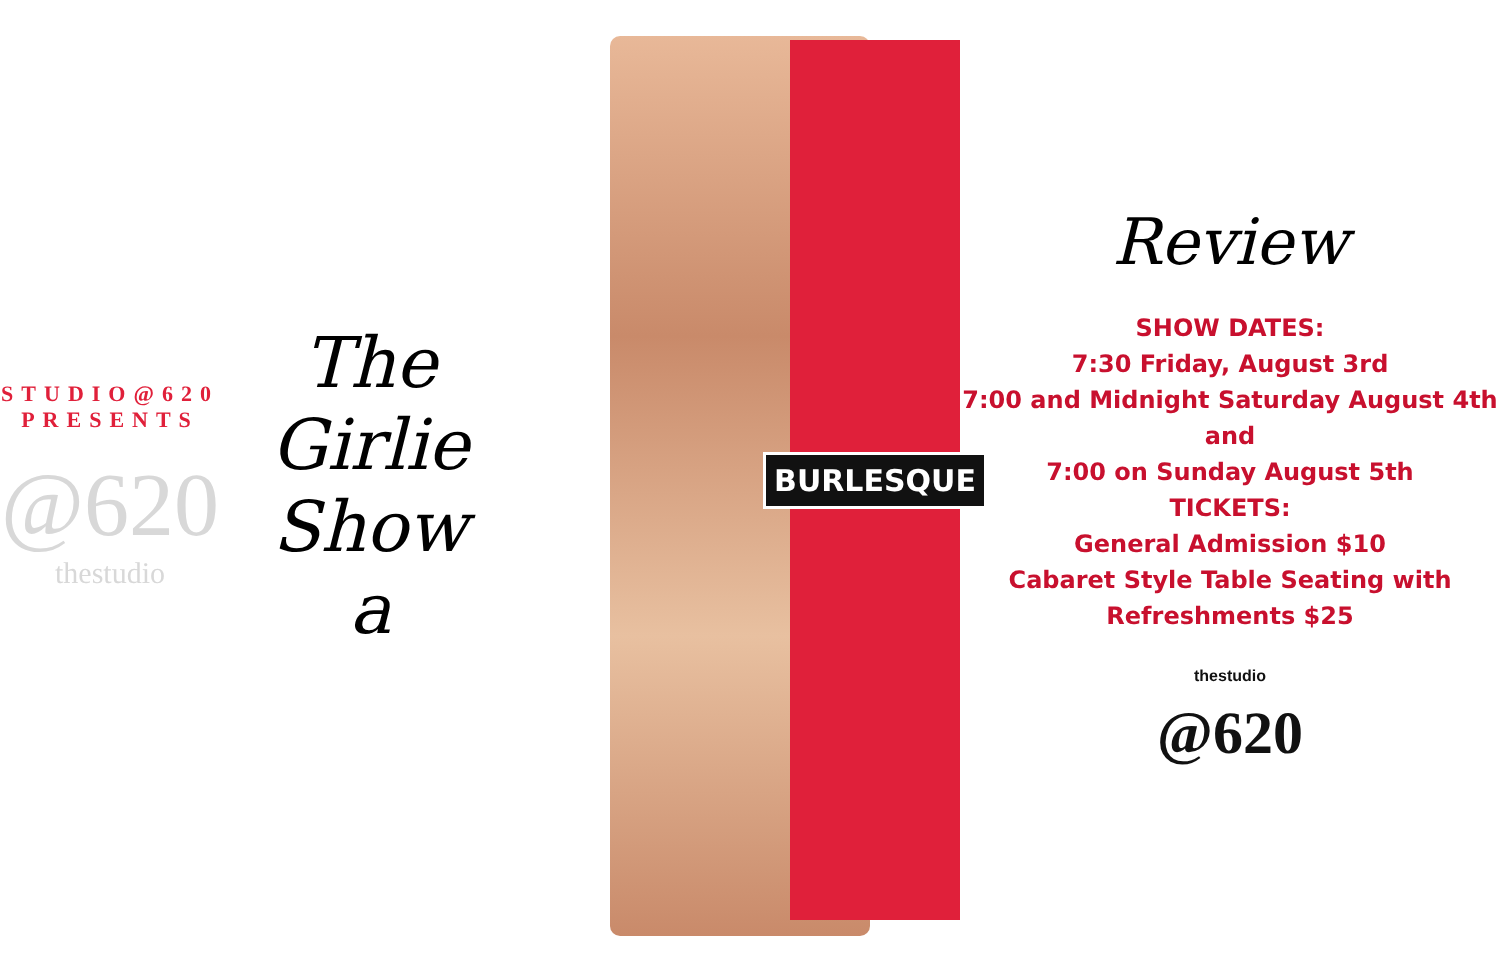STUDIO@620 PRESENTS
@620
thestudio
The
Girlie
Show
a
BURLESQUE
Review
SHOW DATES:
7:30 Friday, August 3rd
7:00 and Midnight Saturday August 4th
and
7:00 on Sunday August 5th
TICKETS:
General Admission $10
Cabaret Style Table Seating with Refreshments $25
thestudio
@620